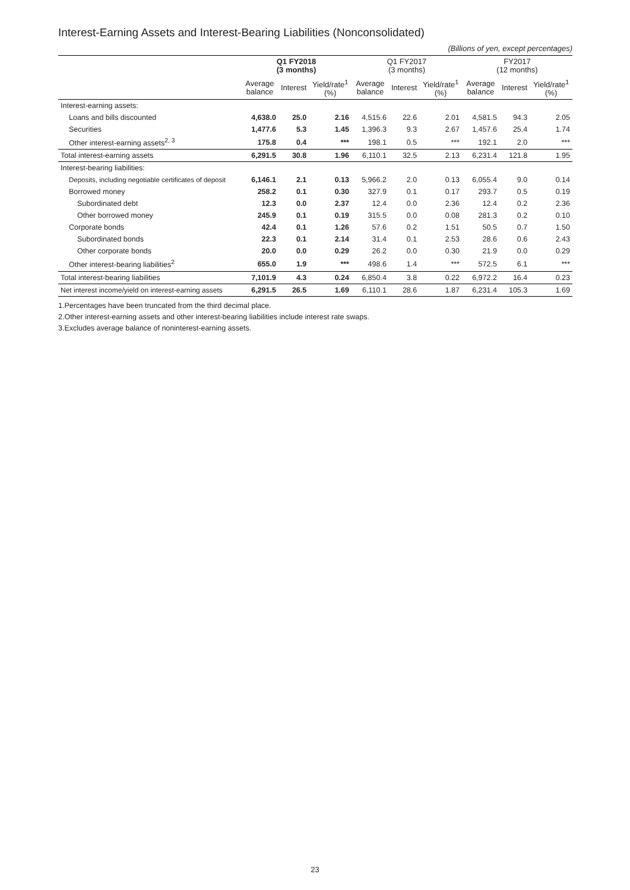Interest-Earning Assets and Interest-Bearing Liabilities (Nonconsolidated)
(Billions of yen, except percentages)
| | Q1 FY2018 (3 months) | | | Q1 FY2017 (3 months) | | | FY2017 (12 months) | | |
| --- | --- | --- | --- | --- | --- | --- | --- | --- | --- |
| | Average balance | Interest | Yield/rate<sup>1</sup> (%) | Average balance | Interest | Yield/rate<sup>1</sup> (%) | Average balance | Interest | Yield/rate<sup>1</sup> (%) |
| Interest-earning assets: | | | | | | | | | |
| Loans and bills discounted | 4,638.0 | 25.0 | 2.16 | 4,515.6 | 22.6 | 2.01 | 4,581.5 | 94.3 | 2.05 |
| Securities | 1,477.6 | 5.3 | 1.45 | 1,396.3 | 9.3 | 2.67 | 1,457.6 | 25.4 | 1.74 |
| Other interest-earning assets<sup>2, 3</sup> | 175.8 | 0.4 | *** | 198.1 | 0.5 | *** | 192.1 | 2.0 | *** |
| Total interest-earning assets | 6,291.5 | 30.8 | 1.96 | 6,110.1 | 32.5 | 2.13 | 6,231.4 | 121.8 | 1.95 |
| Interest-bearing liabilities: | | | | | | | | | |
| Deposits, including negotiable certificates of deposit | 6,146.1 | 2.1 | 0.13 | 5,966.2 | 2.0 | 0.13 | 6,055.4 | 9.0 | 0.14 |
| Borrowed money | 258.2 | 0.1 | 0.30 | 327.9 | 0.1 | 0.17 | 293.7 | 0.5 | 0.19 |
| Subordinated debt | 12.3 | 0.0 | 2.37 | 12.4 | 0.0 | 2.36 | 12.4 | 0.2 | 2.36 |
| Other borrowed money | 245.9 | 0.1 | 0.19 | 315.5 | 0.0 | 0.08 | 281.3 | 0.2 | 0.10 |
| Corporate bonds | 42.4 | 0.1 | 1.26 | 57.6 | 0.2 | 1.51 | 50.5 | 0.7 | 1.50 |
| Subordinated bonds | 22.3 | 0.1 | 2.14 | 31.4 | 0.1 | 2.53 | 28.6 | 0.6 | 2.43 |
| Other corporate bonds | 20.0 | 0.0 | 0.29 | 26.2 | 0.0 | 0.30 | 21.9 | 0.0 | 0.29 |
| Other interest-bearing liabilities<sup>2</sup> | 655.0 | 1.9 | *** | 498.6 | 1.4 | *** | 572.5 | 6.1 | *** |
| Total interest-bearing liabilities | 7,101.9 | 4.3 | 0.24 | 6,850.4 | 3.8 | 0.22 | 6,972.2 | 16.4 | 0.23 |
| Net interest income/yield on interest-earning assets | 6,291.5 | 26.5 | 1.69 | 6,110.1 | 28.6 | 1.87 | 6,231.4 | 105.3 | 1.69 |
1.Percentages have been truncated from the third decimal place.
2.Other interest-earning assets and other interest-bearing liabilities include interest rate swaps.
3.Excludes average balance of noninterest-earning assets.
23